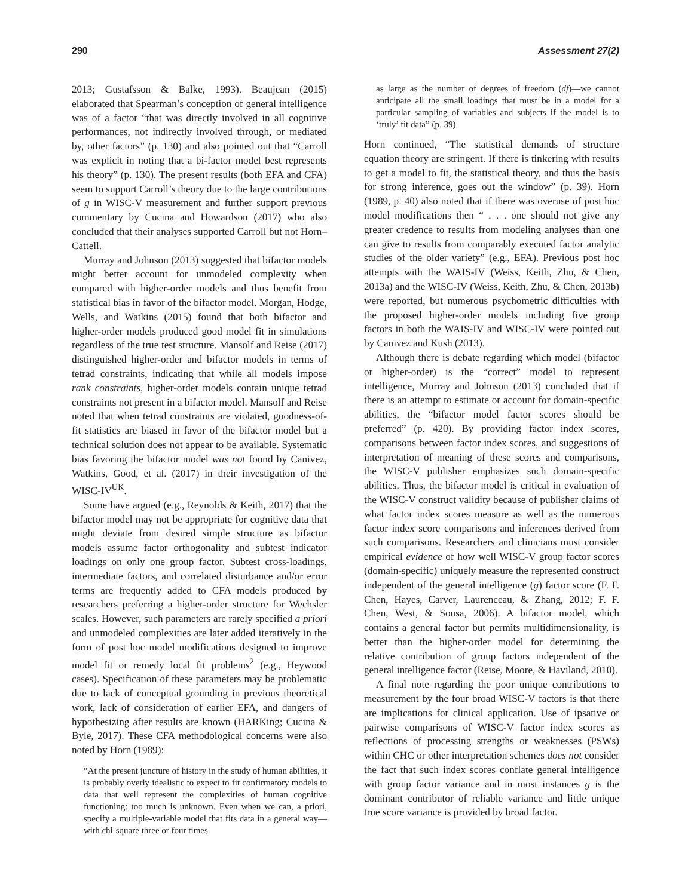290 Assessment 27(2)
2013; Gustafsson & Balke, 1993). Beaujean (2015) elaborated that Spearman’s conception of general intelligence was of a factor “that was directly involved in all cognitive performances, not indirectly involved through, or mediated by, other factors” (p. 130) and also pointed out that “Carroll was explicit in noting that a bi-factor model best represents his theory” (p. 130). The present results (both EFA and CFA) seem to support Carroll’s theory due to the large contributions of g in WISC-V measurement and further support previous commentary by Cucina and Howardson (2017) who also concluded that their analyses supported Carroll but not Horn–Cattell.
Murray and Johnson (2013) suggested that bifactor models might better account for unmodeled complexity when compared with higher-order models and thus benefit from statistical bias in favor of the bifactor model. Morgan, Hodge, Wells, and Watkins (2015) found that both bifactor and higher-order models produced good model fit in simulations regardless of the true test structure. Mansolf and Reise (2017) distinguished higher-order and bifactor models in terms of tetrad constraints, indicating that while all models impose rank constraints, higher-order models contain unique tetrad constraints not present in a bifactor model. Mansolf and Reise noted that when tetrad constraints are violated, goodness-of-fit statistics are biased in favor of the bifactor model but a technical solution does not appear to be available. Systematic bias favoring the bifactor model was not found by Canivez, Watkins, Good, et al. (2017) in their investigation of the WISC-IV<sup>UK</sup>.
Some have argued (e.g., Reynolds & Keith, 2017) that the bifactor model may not be appropriate for cognitive data that might deviate from desired simple structure as bifactor models assume factor orthogonality and subtest indicator loadings on only one group factor. Subtest cross-loadings, intermediate factors, and correlated disturbance and/or error terms are frequently added to CFA models produced by researchers preferring a higher-order structure for Wechsler scales. However, such parameters are rarely specified a priori and unmodeled complexities are later added iteratively in the form of post hoc model modifications designed to improve model fit or remedy local fit problems<sup>2</sup> (e.g., Heywood cases). Specification of these parameters may be problematic due to lack of conceptual grounding in previous theoretical work, lack of consideration of earlier EFA, and dangers of hypothesizing after results are known (HARKing; Cucina & Byle, 2017). These CFA methodological concerns were also noted by Horn (1989):
“At the present juncture of history in the study of human abilities, it is probably overly idealistic to expect to fit confirmatory models to data that well represent the complexities of human cognitive functioning: too much is unknown. Even when we can, a priori, specify a multiple-variable model that fits data in a general way—with chi-square three or four times
as large as the number of degrees of freedom (df)—we cannot anticipate all the small loadings that must be in a model for a particular sampling of variables and subjects if the model is to ‘truly’ fit data” (p. 39).
Horn continued, “The statistical demands of structure equation theory are stringent. If there is tinkering with results to get a model to fit, the statistical theory, and thus the basis for strong inference, goes out the window” (p. 39). Horn (1989, p. 40) also noted that if there was overuse of post hoc model modifications then “ . . . one should not give any greater credence to results from modeling analyses than one can give to results from comparably executed factor analytic studies of the older variety” (e.g., EFA). Previous post hoc attempts with the WAIS-IV (Weiss, Keith, Zhu, & Chen, 2013a) and the WISC-IV (Weiss, Keith, Zhu, & Chen, 2013b) were reported, but numerous psychometric difficulties with the proposed higher-order models including five group factors in both the WAIS-IV and WISC-IV were pointed out by Canivez and Kush (2013).
Although there is debate regarding which model (bifactor or higher-order) is the “correct” model to represent intelligence, Murray and Johnson (2013) concluded that if there is an attempt to estimate or account for domain-specific abilities, the “bifactor model factor scores should be preferred” (p. 420). By providing factor index scores, comparisons between factor index scores, and suggestions of interpretation of meaning of these scores and comparisons, the WISC-V publisher emphasizes such domain-specific abilities. Thus, the bifactor model is critical in evaluation of the WISC-V construct validity because of publisher claims of what factor index scores measure as well as the numerous factor index score comparisons and inferences derived from such comparisons. Researchers and clinicians must consider empirical evidence of how well WISC-V group factor scores (domain-specific) uniquely measure the represented construct independent of the general intelligence (g) factor score (F. F. Chen, Hayes, Carver, Laurenceau, & Zhang, 2012; F. F. Chen, West, & Sousa, 2006). A bifactor model, which contains a general factor but permits multidimensionality, is better than the higher-order model for determining the relative contribution of group factors independent of the general intelligence factor (Reise, Moore, & Haviland, 2010).
A final note regarding the poor unique contributions to measurement by the four broad WISC-V factors is that there are implications for clinical application. Use of ipsative or pairwise comparisons of WISC-V factor index scores as reflections of processing strengths or weaknesses (PSWs) within CHC or other interpretation schemes does not consider the fact that such index scores conflate general intelligence with group factor variance and in most instances g is the dominant contributor of reliable variance and little unique true score variance is provided by broad factor.